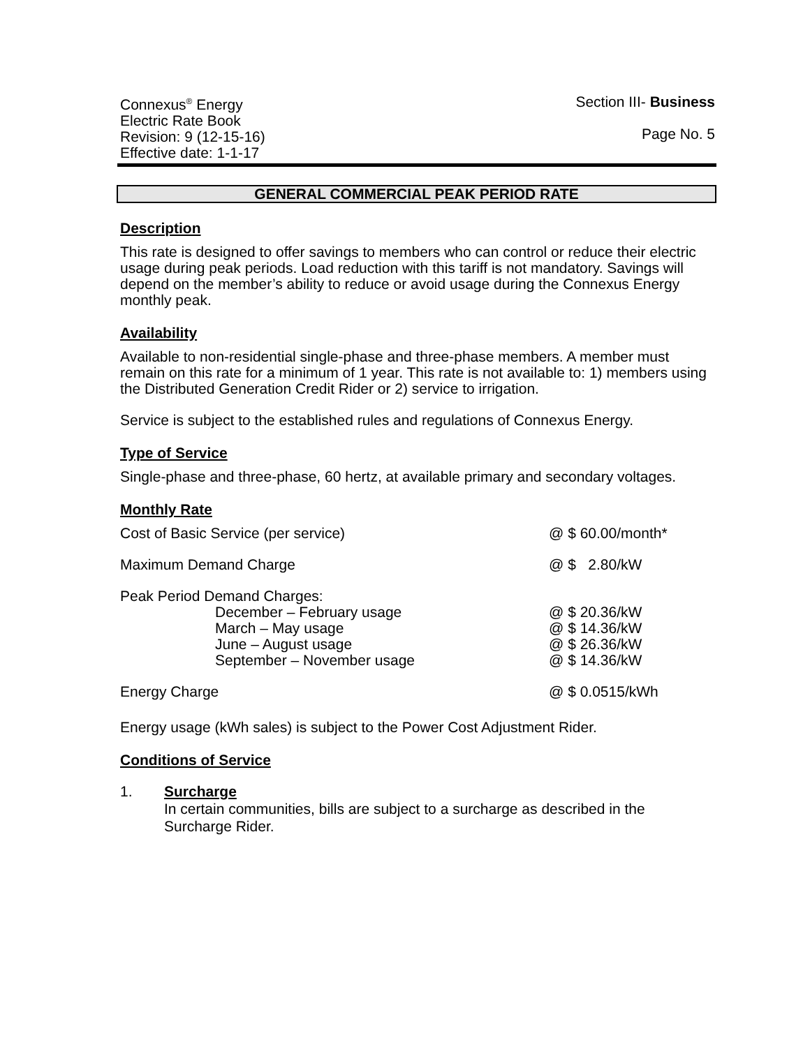Connexus<sup>®</sup> Energy
Electric Rate Book
Revision: 9 (12-15-16)
Effective date: 1-1-17
Section III- Business
Page No. 5
GENERAL COMMERCIAL PEAK PERIOD RATE
Description
This rate is designed to offer savings to members who can control or reduce their electric usage during peak periods. Load reduction with this tariff is not mandatory. Savings will depend on the member’s ability to reduce or avoid usage during the Connexus Energy monthly peak.
Availability
Available to non-residential single-phase and three-phase members. A member must remain on this rate for a minimum of 1 year. This rate is not available to: 1) members using the Distributed Generation Credit Rider or 2) service to irrigation.
Service is subject to the established rules and regulations of Connexus Energy.
Type of Service
Single-phase and three-phase, 60 hertz, at available primary and secondary voltages.
Monthly Rate
| Cost of Basic Service (per service) | @ $ 60.00/month* |
| Maximum Demand Charge | @ $ 2.80/kW |
| Peak Period Demand Charges: | |
| December – February usage | @ $ 20.36/kW |
| March – May usage | @ $ 14.36/kW |
| June – August usage | @ $ 26.36/kW |
| September – November usage | @ $ 14.36/kW |
| Energy Charge | @ $ 0.0515/kWh |
Energy usage (kWh sales) is subject to the Power Cost Adjustment Rider.
Conditions of Service
1. Surcharge
In certain communities, bills are subject to a surcharge as described in the Surcharge Rider.